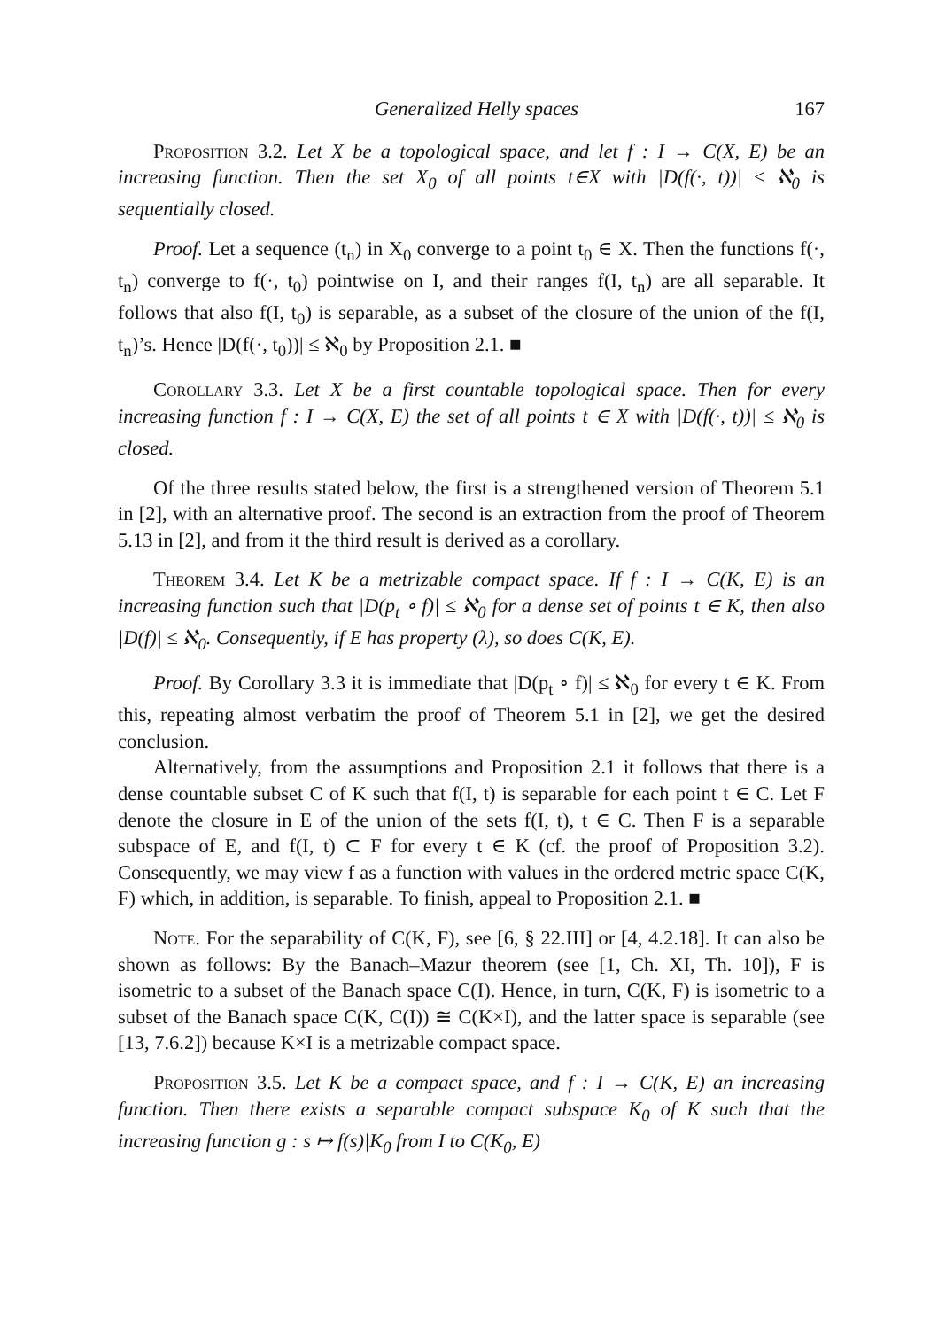Generalized Helly spaces 167
Proposition 3.2. Let X be a topological space, and let f : I → C(X, E) be an increasing function. Then the set X<sub>0</sub> of all points t∈X with |D(f(·, t))| ≤ ℵ<sub>0</sub> is sequentially closed.
Proof. Let a sequence (t<sub>n</sub>) in X<sub>0</sub> converge to a point t<sub>0</sub> ∈ X. Then the functions f(·, t<sub>n</sub>) converge to f(·, t<sub>0</sub>) pointwise on I, and their ranges f(I, t<sub>n</sub>) are all separable. It follows that also f(I, t<sub>0</sub>) is separable, as a subset of the closure of the union of the f(I, t<sub>n</sub>)’s. Hence |D(f(·, t<sub>0</sub>))| ≤ ℵ<sub>0</sub> by Proposition 2.1. ■
Corollary 3.3. Let X be a first countable topological space. Then for every increasing function f : I → C(X, E) the set of all points t ∈ X with |D(f(·, t))| ≤ ℵ<sub>0</sub> is closed.
Of the three results stated below, the first is a strengthened version of Theorem 5.1 in [2], with an alternative proof. The second is an extraction from the proof of Theorem 5.13 in [2], and from it the third result is derived as a corollary.
Theorem 3.4. Let K be a metrizable compact space. If f : I → C(K, E) is an increasing function such that |D(p<sub>t</sub> ∘ f)| ≤ ℵ<sub>0</sub> for a dense set of points t ∈ K, then also |D(f)| ≤ ℵ<sub>0</sub>. Consequently, if E has property (λ), so does C(K, E).
Proof. By Corollary 3.3 it is immediate that |D(p<sub>t</sub> ∘ f)| ≤ ℵ<sub>0</sub> for every t ∈ K. From this, repeating almost verbatim the proof of Theorem 5.1 in [2], we get the desired conclusion.
Alternatively, from the assumptions and Proposition 2.1 it follows that there is a dense countable subset C of K such that f(I, t) is separable for each point t ∈ C. Let F denote the closure in E of the union of the sets f(I, t), t ∈ C. Then F is a separable subspace of E, and f(I, t) ⊂ F for every t ∈ K (cf. the proof of Proposition 3.2). Consequently, we may view f as a function with values in the ordered metric space C(K, F) which, in addition, is separable. To finish, appeal to Proposition 2.1. ■
Note. For the separability of C(K, F), see [6, § 22.III] or [4, 4.2.18]. It can also be shown as follows: By the Banach–Mazur theorem (see [1, Ch. XI, Th. 10]), F is isometric to a subset of the Banach space C(I). Hence, in turn, C(K, F) is isometric to a subset of the Banach space C(K, C(I)) ≅ C(K×I), and the latter space is separable (see [13, 7.6.2]) because K×I is a metrizable compact space.
Proposition 3.5. Let K be a compact space, and f : I → C(K, E) an increasing function. Then there exists a separable compact subspace K<sub>0</sub> of K such that the increasing function g : s ↦ f(s)|K<sub>0</sub> from I to C(K<sub>0</sub>, E)